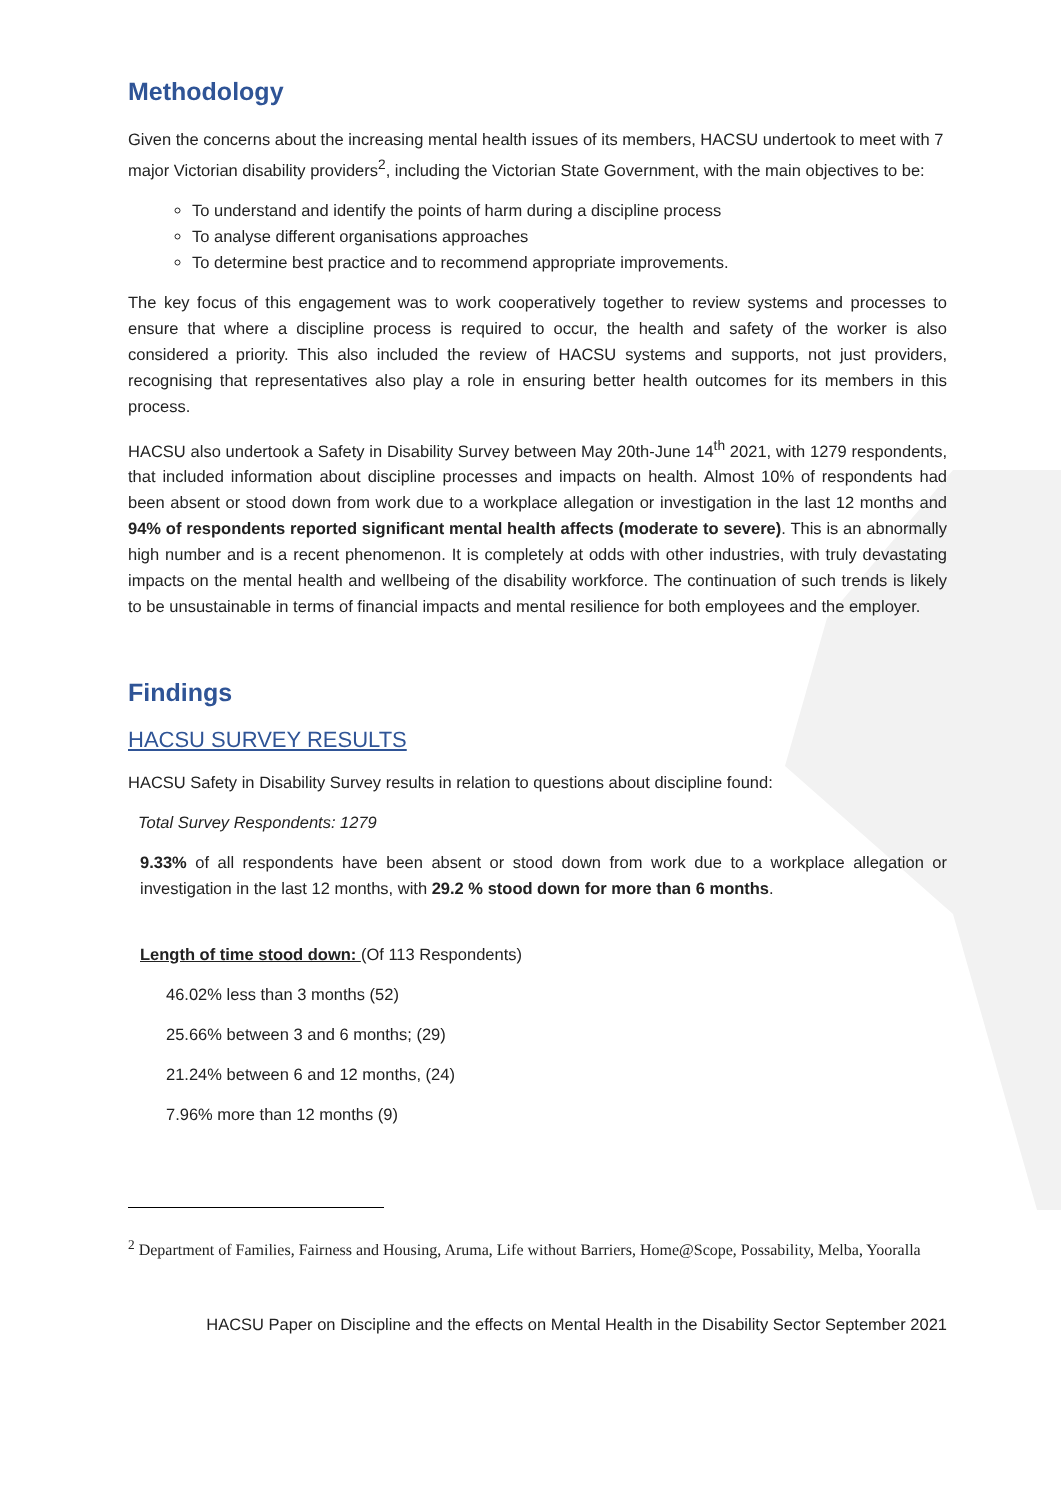Methodology
Given the concerns about the increasing mental health issues of its members, HACSU undertook to meet with 7 major Victorian disability providers<sup>2</sup>, including the Victorian State Government, with the main objectives to be:
To understand and identify the points of harm during a discipline process
To analyse different organisations approaches
To determine best practice and to recommend appropriate improvements.
The key focus of this engagement was to work cooperatively together to review systems and processes to ensure that where a discipline process is required to occur, the health and safety of the worker is also considered a priority. This also included the review of HACSU systems and supports, not just providers, recognising that representatives also play a role in ensuring better health outcomes for its members in this process.
HACSU also undertook a Safety in Disability Survey between May 20th-June 14<sup>th</sup> 2021, with 1279 respondents, that included information about discipline processes and impacts on health. Almost 10% of respondents had been absent or stood down from work due to a workplace allegation or investigation in the last 12 months and 94% of respondents reported significant mental health affects (moderate to severe). This is an abnormally high number and is a recent phenomenon. It is completely at odds with other industries, with truly devastating impacts on the mental health and wellbeing of the disability workforce. The continuation of such trends is likely to be unsustainable in terms of financial impacts and mental resilience for both employees and the employer.
Findings
HACSU SURVEY RESULTS
HACSU Safety in Disability Survey results in relation to questions about discipline found:
Total Survey Respondents: 1279
9.33% of all respondents have been absent or stood down from work due to a workplace allegation or investigation in the last 12 months, with 29.2 % stood down for more than 6 months.
Length of time stood down: (Of 113 Respondents)
46.02% less than 3 months (52)
25.66% between 3 and 6 months; (29)
21.24% between 6 and 12 months, (24)
7.96% more than 12 months (9)
<sup>2</sup> Department of Families, Fairness and Housing, Aruma, Life without Barriers, Home@Scope, Possability, Melba, Yooralla
HACSU Paper on Discipline and the effects on Mental Health in the Disability Sector September 2021